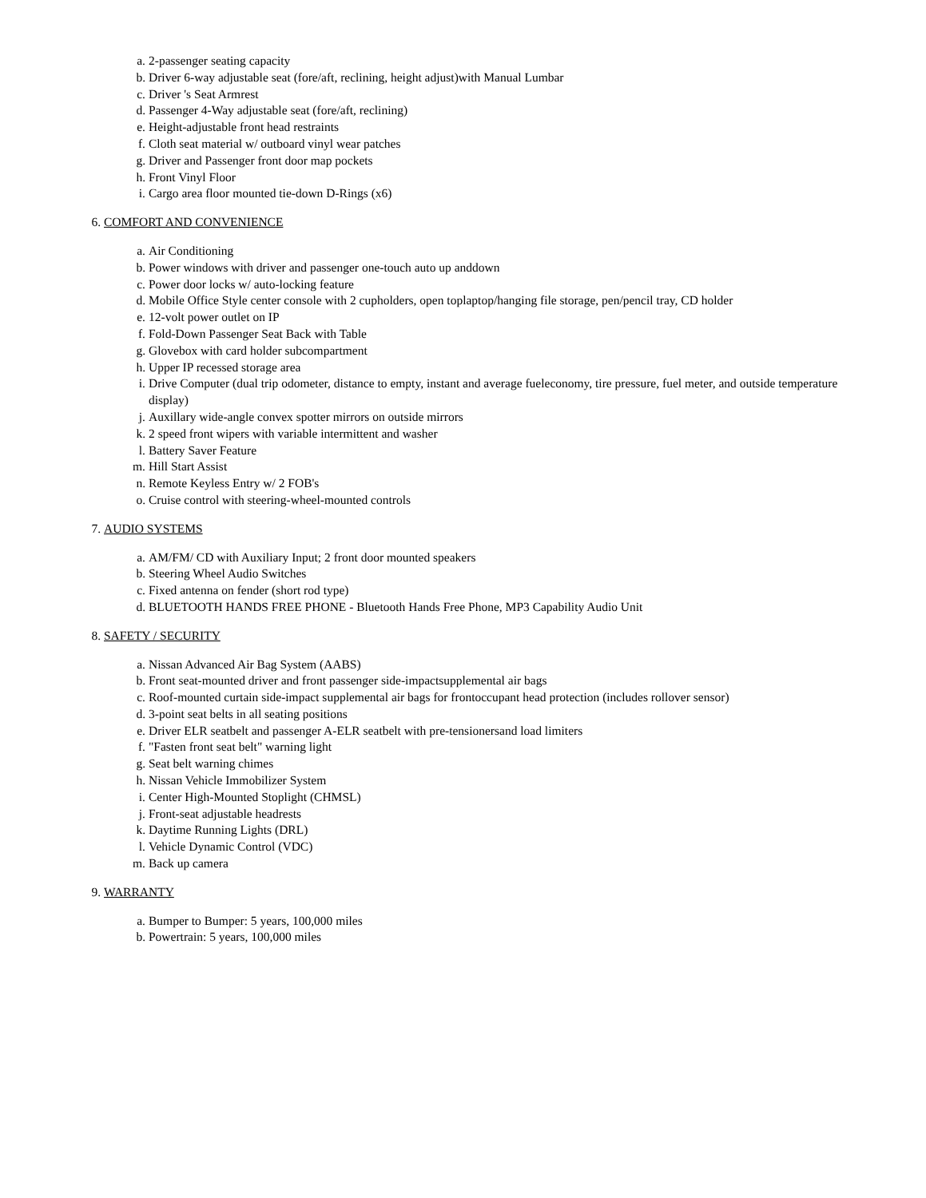a. 2-passenger seating capacity
b. Driver 6-way adjustable seat (fore/aft, reclining, height adjust)with Manual Lumbar
c. Driver 's Seat Armrest
d. Passenger 4-Way adjustable seat (fore/aft, reclining)
e. Height-adjustable front head restraints
f. Cloth seat material w/ outboard vinyl wear patches
g. Driver and Passenger front door map pockets
h. Front Vinyl Floor
i. Cargo area floor mounted tie-down D-Rings (x6)
6. COMFORT AND CONVENIENCE
a. Air Conditioning
b. Power windows with driver and passenger one-touch auto up anddown
c. Power door locks w/ auto-locking feature
d. Mobile Office Style center console with 2 cupholders, open toplaptop/hanging file storage, pen/pencil tray, CD holder
e. 12-volt power outlet on IP
f. Fold-Down Passenger Seat Back with Table
g. Glovebox with card holder subcompartment
h. Upper IP recessed storage area
i. Drive Computer (dual trip odometer, distance to empty, instant and average fueleconomy, tire pressure, fuel meter, and outside temperature display)
j. Auxillary wide-angle convex spotter mirrors on outside mirrors
k. 2 speed front wipers with variable intermittent and washer
l. Battery Saver Feature
m. Hill Start Assist
n. Remote Keyless Entry w/ 2 FOB's
o. Cruise control with steering-wheel-mounted controls
7. AUDIO SYSTEMS
a. AM/FM/ CD with Auxiliary Input; 2 front door mounted speakers
b. Steering Wheel Audio Switches
c. Fixed antenna on fender (short rod type)
d. BLUETOOTH HANDS FREE PHONE - Bluetooth Hands Free Phone, MP3 Capability Audio Unit
8. SAFETY / SECURITY
a. Nissan Advanced Air Bag System (AABS)
b. Front seat-mounted driver and front passenger side-impactsupplemental air bags
c. Roof-mounted curtain side-impact supplemental air bags for frontoccupant head protection (includes rollover sensor)
d. 3-point seat belts in all seating positions
e. Driver ELR seatbelt and passenger A-ELR seatbelt with pre-tensionersand load limiters
f. "Fasten front seat belt" warning light
g. Seat belt warning chimes
h. Nissan Vehicle Immobilizer System
i. Center High-Mounted Stoplight (CHMSL)
j. Front-seat adjustable headrests
k. Daytime Running Lights (DRL)
l. Vehicle Dynamic Control (VDC)
m. Back up camera
9. WARRANTY
a. Bumper to Bumper: 5 years, 100,000 miles
b. Powertrain: 5 years, 100,000 miles